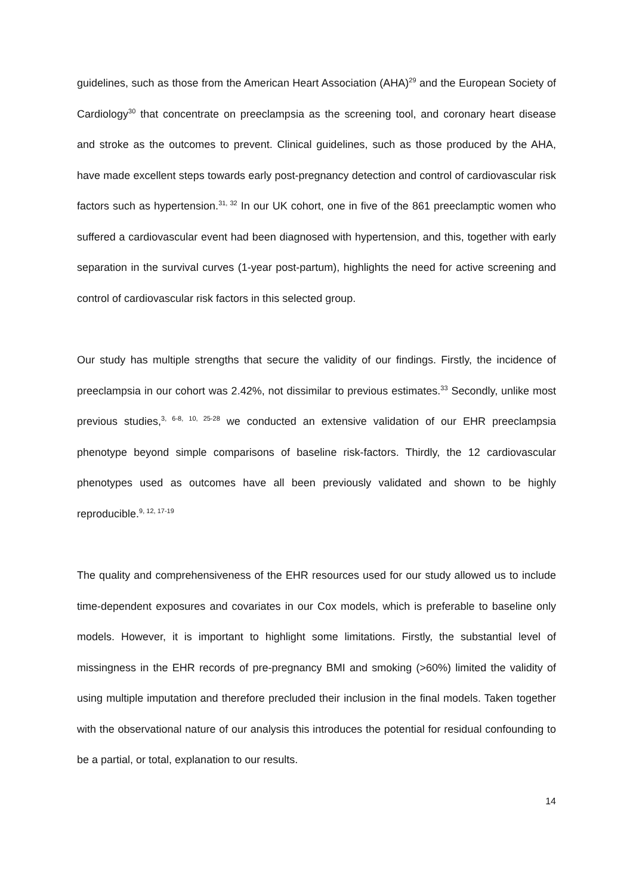guidelines, such as those from the American Heart Association (AHA)<sup>29</sup> and the European Society of Cardiology<sup>30</sup> that concentrate on preeclampsia as the screening tool, and coronary heart disease and stroke as the outcomes to prevent. Clinical guidelines, such as those produced by the AHA, have made excellent steps towards early post-pregnancy detection and control of cardiovascular risk factors such as hypertension.<sup>31, 32</sup> In our UK cohort, one in five of the 861 preeclamptic women who suffered a cardiovascular event had been diagnosed with hypertension, and this, together with early separation in the survival curves (1-year post-partum), highlights the need for active screening and control of cardiovascular risk factors in this selected group.
Our study has multiple strengths that secure the validity of our findings. Firstly, the incidence of preeclampsia in our cohort was 2.42%, not dissimilar to previous estimates.<sup>33</sup> Secondly, unlike most previous studies,<sup>3, 6-8, 10, 25-28</sup> we conducted an extensive validation of our EHR preeclampsia phenotype beyond simple comparisons of baseline risk-factors. Thirdly, the 12 cardiovascular phenotypes used as outcomes have all been previously validated and shown to be highly reproducible.<sup>9, 12, 17-19</sup>
The quality and comprehensiveness of the EHR resources used for our study allowed us to include time-dependent exposures and covariates in our Cox models, which is preferable to baseline only models. However, it is important to highlight some limitations. Firstly, the substantial level of missingness in the EHR records of pre-pregnancy BMI and smoking (>60%) limited the validity of using multiple imputation and therefore precluded their inclusion in the final models. Taken together with the observational nature of our analysis this introduces the potential for residual confounding to be a partial, or total, explanation to our results.
14